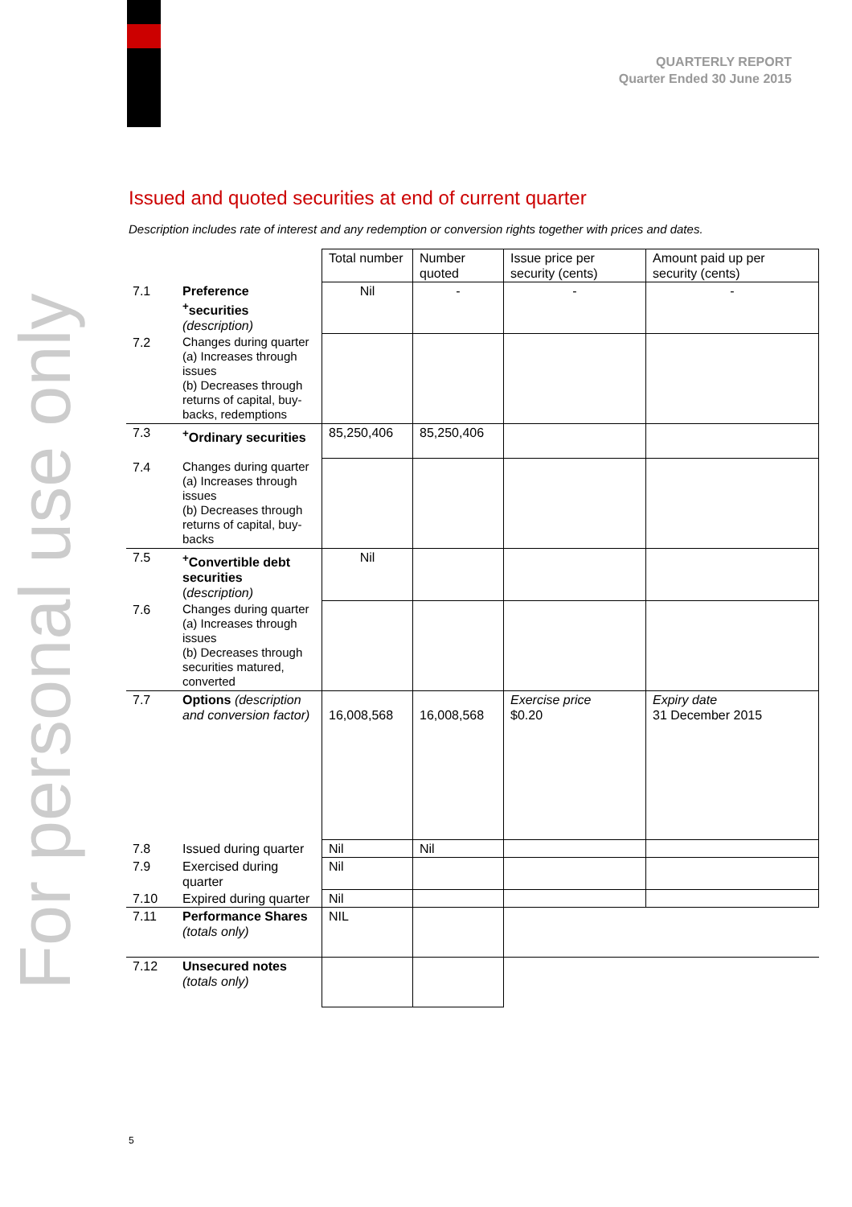QUARTERLY REPORT
Quarter Ended 30 June 2015
For personal use only
Issued and quoted securities at end of current quarter
Description includes rate of interest and any redemption or conversion rights together with prices and dates.
| | | Total number | Number quoted | Issue price per security (cents) | Amount paid up per security (cents) |
| 7.1 | Preference <sup>+</sup>securities (description) | Nil | - | - | - |
| 7.2 | Changes during quarter (a) Increases through issues (b) Decreases through returns of capital, buy-backs, redemptions | | | | |
| 7.3 | <sup>+</sup>Ordinary securities | 85,250,406 | 85,250,406 | | |
| 7.4 | Changes during quarter (a) Increases through issues (b) Decreases through returns of capital, buy-backs | | | | |
| 7.5 | <sup>+</sup>Convertible debt securities ( description) | Nil | | | |
| 7.6 | Changes during quarter (a) Increases through issues (b) Decreases through securities matured, converted | | | | |
| 7.7 | Options (description and conversion factor) | 16,008,568 | 16,008,568 | Exercise price $0.20 | Expiry date 31 December 2015 |
| 7.8 | Issued during quarter | Nil | Nil | | |
| 7.9 | Exercised during quarter | Nil | | | |
| 7.10 | Expired during quarter | Nil | | | |
| 7.11 | Performance Shares (totals only) | NIL | | | |
| 7.12 | Unsecured notes (totals only) | | | | |
5